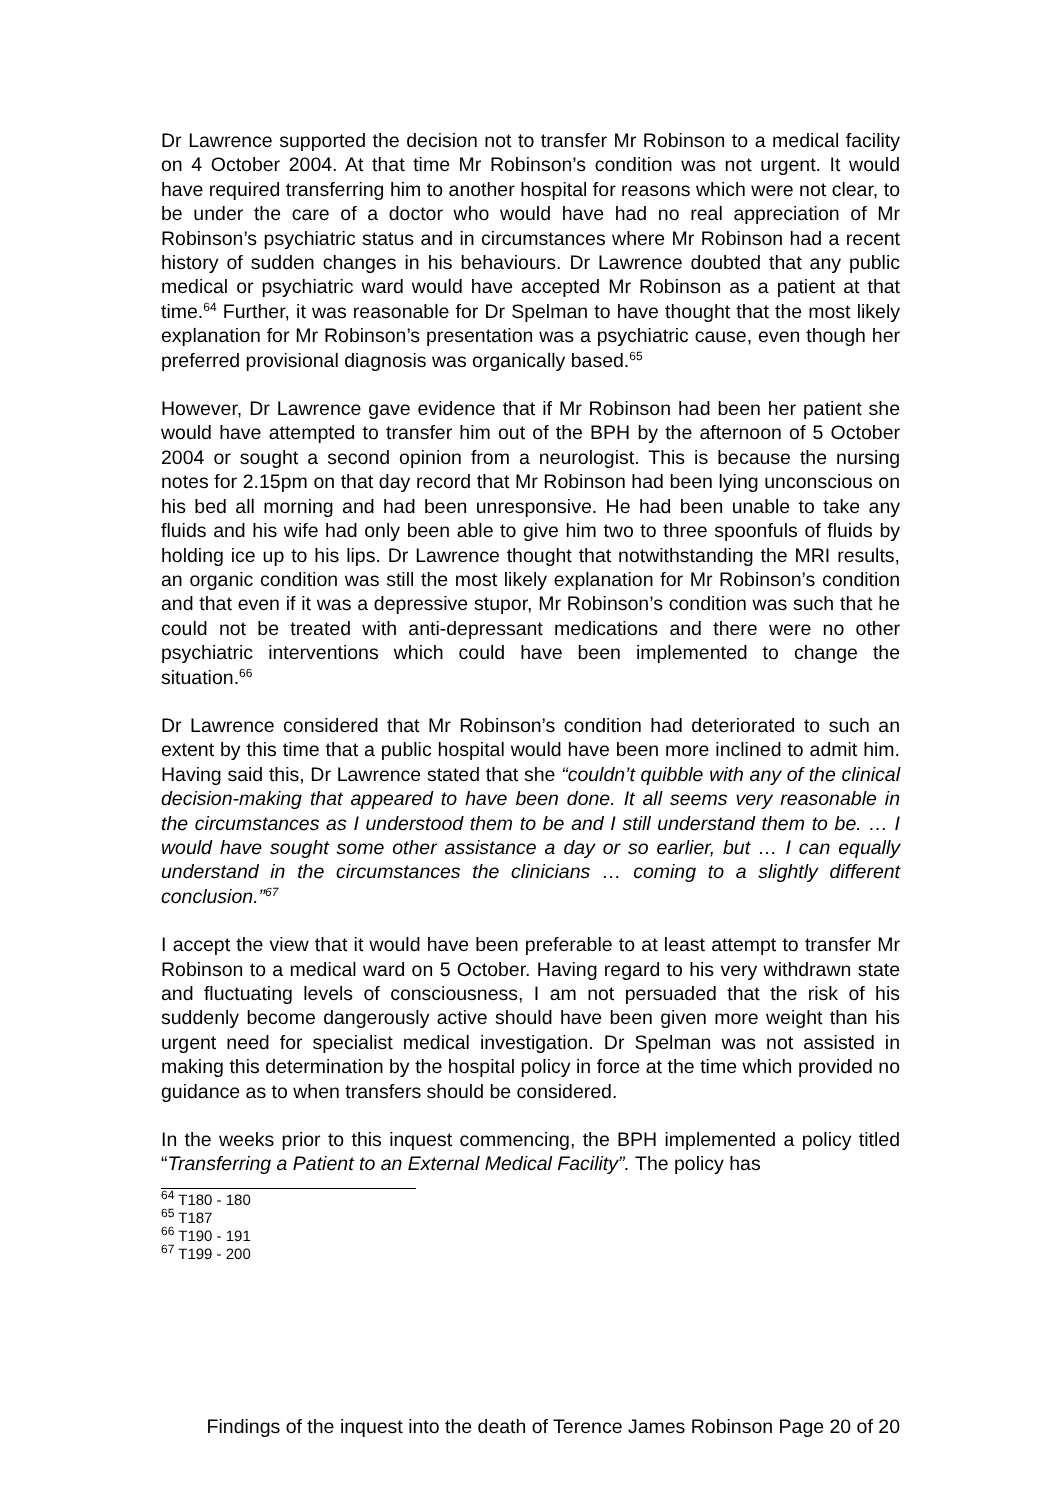Dr Lawrence supported the decision not to transfer Mr Robinson to a medical facility on 4 October 2004. At that time Mr Robinson’s condition was not urgent. It would have required transferring him to another hospital for reasons which were not clear, to be under the care of a doctor who would have had no real appreciation of Mr Robinson’s psychiatric status and in circumstances where Mr Robinson had a recent history of sudden changes in his behaviours. Dr Lawrence doubted that any public medical or psychiatric ward would have accepted Mr Robinson as a patient at that time.<sup>64</sup> Further, it was reasonable for Dr Spelman to have thought that the most likely explanation for Mr Robinson’s presentation was a psychiatric cause, even though her preferred provisional diagnosis was organically based.<sup>65</sup>
However, Dr Lawrence gave evidence that if Mr Robinson had been her patient she would have attempted to transfer him out of the BPH by the afternoon of 5 October 2004 or sought a second opinion from a neurologist. This is because the nursing notes for 2.15pm on that day record that Mr Robinson had been lying unconscious on his bed all morning and had been unresponsive. He had been unable to take any fluids and his wife had only been able to give him two to three spoonfuls of fluids by holding ice up to his lips. Dr Lawrence thought that notwithstanding the MRI results, an organic condition was still the most likely explanation for Mr Robinson’s condition and that even if it was a depressive stupor, Mr Robinson’s condition was such that he could not be treated with anti-depressant medications and there were no other psychiatric interventions which could have been implemented to change the situation.<sup>66</sup>
Dr Lawrence considered that Mr Robinson’s condition had deteriorated to such an extent by this time that a public hospital would have been more inclined to admit him. Having said this, Dr Lawrence stated that she “couldn’t quibble with any of the clinical decision-making that appeared to have been done. It all seems very reasonable in the circumstances as I understood them to be and I still understand them to be. … I would have sought some other assistance a day or so earlier, but … I can equally understand in the circumstances the clinicians … coming to a slightly different conclusion.”<sup>67</sup>
I accept the view that it would have been preferable to at least attempt to transfer Mr Robinson to a medical ward on 5 October. Having regard to his very withdrawn state and fluctuating levels of consciousness, I am not persuaded that the risk of his suddenly become dangerously active should have been given more weight than his urgent need for specialist medical investigation. Dr Spelman was not assisted in making this determination by the hospital policy in force at the time which provided no guidance as to when transfers should be considered.
In the weeks prior to this inquest commencing, the BPH implemented a policy titled “Transferring a Patient to an External Medical Facility”. The policy has
<sup>64</sup> T180 - 180
<sup>65</sup> T187
<sup>66</sup> T190 - 191
<sup>67</sup> T199 - 200
Findings of the inquest into the death of Terence James Robinson Page 20 of 20